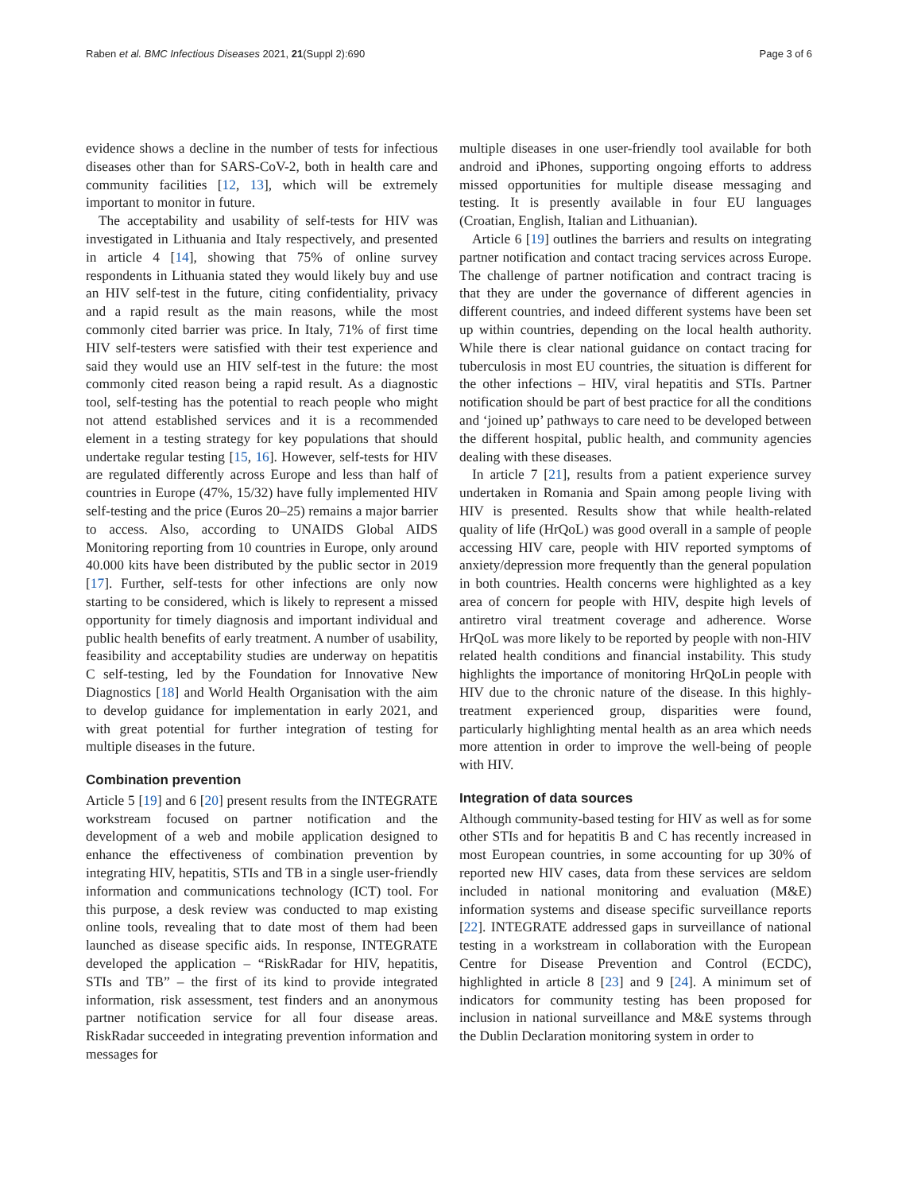Raben et al. BMC Infectious Diseases 2021, 21(Suppl 2):690 Page 3 of 6
evidence shows a decline in the number of tests for infectious diseases other than for SARS-CoV-2, both in health care and community facilities [12, 13], which will be extremely important to monitor in future.
The acceptability and usability of self-tests for HIV was investigated in Lithuania and Italy respectively, and presented in article 4 [14], showing that 75% of online survey respondents in Lithuania stated they would likely buy and use an HIV self-test in the future, citing confidentiality, privacy and a rapid result as the main reasons, while the most commonly cited barrier was price. In Italy, 71% of first time HIV self-testers were satisfied with their test experience and said they would use an HIV self-test in the future: the most commonly cited reason being a rapid result. As a diagnostic tool, self-testing has the potential to reach people who might not attend established services and it is a recommended element in a testing strategy for key populations that should undertake regular testing [15, 16]. However, self-tests for HIV are regulated differently across Europe and less than half of countries in Europe (47%, 15/32) have fully implemented HIV self-testing and the price (Euros 20–25) remains a major barrier to access. Also, according to UNAIDS Global AIDS Monitoring reporting from 10 countries in Europe, only around 40.000 kits have been distributed by the public sector in 2019 [17]. Further, self-tests for other infections are only now starting to be considered, which is likely to represent a missed opportunity for timely diagnosis and important individual and public health benefits of early treatment. A number of usability, feasibility and acceptability studies are underway on hepatitis C self-testing, led by the Foundation for Innovative New Diagnostics [18] and World Health Organisation with the aim to develop guidance for implementation in early 2021, and with great potential for further integration of testing for multiple diseases in the future.
Combination prevention
Article 5 [19] and 6 [20] present results from the INTEGRATE workstream focused on partner notification and the development of a web and mobile application designed to enhance the effectiveness of combination prevention by integrating HIV, hepatitis, STIs and TB in a single user-friendly information and communications technology (ICT) tool. For this purpose, a desk review was conducted to map existing online tools, revealing that to date most of them had been launched as disease specific aids. In response, INTEGRATE developed the application – “RiskRadar for HIV, hepatitis, STIs and TB” – the first of its kind to provide integrated information, risk assessment, test finders and an anonymous partner notification service for all four disease areas. RiskRadar succeeded in integrating prevention information and messages for
multiple diseases in one user-friendly tool available for both android and iPhones, supporting ongoing efforts to address missed opportunities for multiple disease messaging and testing. It is presently available in four EU languages (Croatian, English, Italian and Lithuanian).
Article 6 [19] outlines the barriers and results on integrating partner notification and contact tracing services across Europe. The challenge of partner notification and contract tracing is that they are under the governance of different agencies in different countries, and indeed different systems have been set up within countries, depending on the local health authority. While there is clear national guidance on contact tracing for tuberculosis in most EU countries, the situation is different for the other infections – HIV, viral hepatitis and STIs. Partner notification should be part of best practice for all the conditions and ‘joined up’ pathways to care need to be developed between the different hospital, public health, and community agencies dealing with these diseases.
In article 7 [21], results from a patient experience survey undertaken in Romania and Spain among people living with HIV is presented. Results show that while health-related quality of life (HrQoL) was good overall in a sample of people accessing HIV care, people with HIV reported symptoms of anxiety/depression more frequently than the general population in both countries. Health concerns were highlighted as a key area of concern for people with HIV, despite high levels of antiretro viral treatment coverage and adherence. Worse HrQoL was more likely to be reported by people with non-HIV related health conditions and financial instability. This study highlights the importance of monitoring HrQoLin people with HIV due to the chronic nature of the disease. In this highly-treatment experienced group, disparities were found, particularly highlighting mental health as an area which needs more attention in order to improve the well-being of people with HIV.
Integration of data sources
Although community-based testing for HIV as well as for some other STIs and for hepatitis B and C has recently increased in most European countries, in some accounting for up 30% of reported new HIV cases, data from these services are seldom included in national monitoring and evaluation (M&E) information systems and disease specific surveillance reports [22]. INTEGRATE addressed gaps in surveillance of national testing in a workstream in collaboration with the European Centre for Disease Prevention and Control (ECDC), highlighted in article 8 [23] and 9 [24]. A minimum set of indicators for community testing has been proposed for inclusion in national surveillance and M&E systems through the Dublin Declaration monitoring system in order to